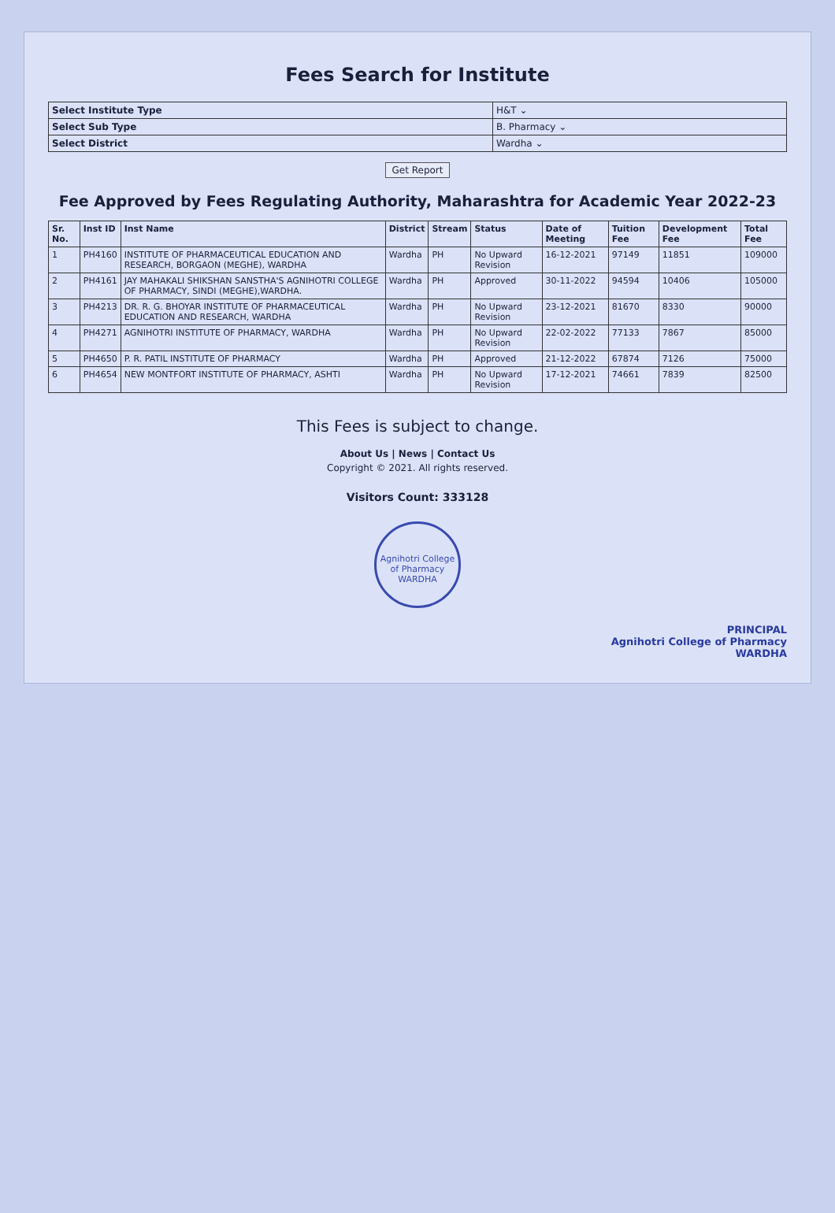Fees Search for Institute
| Select Institute Type | H&T ⌄ |
| Select Sub Type | B. Pharmacy ⌄ |
| Select District | Wardha ⌄ |
Get Report
Fee Approved by Fees Regulating Authority, Maharashtra for Academic Year 2022-23
| Sr. No. | Inst ID | Inst Name | District | Stream | Status | Date of Meeting | Tuition Fee | Development Fee | Total Fee |
| --- | --- | --- | --- | --- | --- | --- | --- | --- | --- |
| 1 | PH4160 | INSTITUTE OF PHARMACEUTICAL EDUCATION AND RESEARCH, BORGAON (MEGHE), WARDHA | Wardha | PH | No Upward Revision | 16-12-2021 | 97149 | 11851 | 109000 |
| 2 | PH4161 | JAY MAHAKALI SHIKSHAN SANSTHA'S AGNIHOTRI COLLEGE OF PHARMACY, SINDI (MEGHE),WARDHA. | Wardha | PH | Approved | 30-11-2022 | 94594 | 10406 | 105000 |
| 3 | PH4213 | DR. R. G. BHOYAR INSTITUTE OF PHARMACEUTICAL EDUCATION AND RESEARCH, WARDHA | Wardha | PH | No Upward Revision | 23-12-2021 | 81670 | 8330 | 90000 |
| 4 | PH4271 | AGNIHOTRI INSTITUTE OF PHARMACY, WARDHA | Wardha | PH | No Upward Revision | 22-02-2022 | 77133 | 7867 | 85000 |
| 5 | PH4650 | P. R. PATIL INSTITUTE OF PHARMACY | Wardha | PH | Approved | 21-12-2022 | 67874 | 7126 | 75000 |
| 6 | PH4654 | NEW MONTFORT INSTITUTE OF PHARMACY, ASHTI | Wardha | PH | No Upward Revision | 17-12-2021 | 74661 | 7839 | 82500 |
This Fees is subject to change.
About Us | News | Contact Us
Copyright © 2021. All rights reserved.
Visitors Count: 333128
Agnihotri College of Pharmacy WARDHA
PRINCIPAL
Agnihotri College of Pharmacy
WARDHA